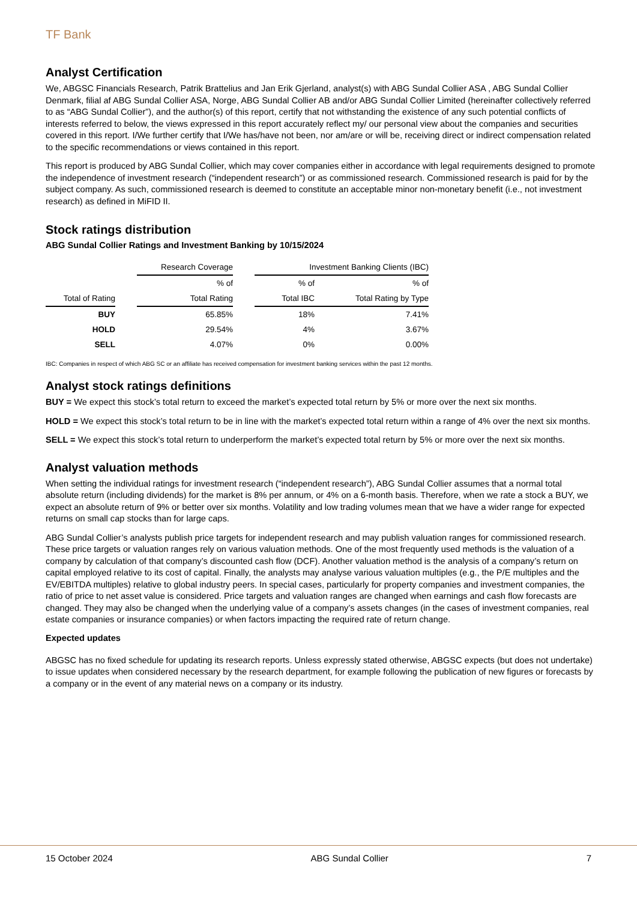TF Bank
Analyst Certification
We, ABGSC Financials Research, Patrik Brattelius and Jan Erik Gjerland, analyst(s) with ABG Sundal Collier ASA , ABG Sundal Collier Denmark, filial af ABG Sundal Collier ASA, Norge, ABG Sundal Collier AB and/or ABG Sundal Collier Limited (hereinafter collectively referred to as “ABG Sundal Collier”), and the author(s) of this report, certify that not withstanding the existence of any such potential conflicts of interests referred to below, the views expressed in this report accurately reflect my/ our personal view about the companies and securities covered in this report. I/We further certify that I/We has/have not been, nor am/are or will be, receiving direct or indirect compensation related to the specific recommendations or views contained in this report.
This report is produced by ABG Sundal Collier, which may cover companies either in accordance with legal requirements designed to promote the independence of investment research (“independent research”) or as commissioned research. Commissioned research is paid for by the subject company. As such, commissioned research is deemed to constitute an acceptable minor non-monetary benefit (i.e., not investment research) as defined in MiFID II.
Stock ratings distribution
ABG Sundal Collier Ratings and Investment Banking by 10/15/2024
| | | Research Coverage | | Investment Banking Clients (IBC) | |
| --- | --- | --- | --- | --- | --- |
| | | % of | | % of | % of |
| Total of Rating | | Total Rating | | Total IBC | Total Rating by Type |
| BUY | | 65.85% | | 18% | 7.41% |
| HOLD | | 29.54% | | 4% | 3.67% |
| SELL | | 4.07% | | 0% | 0.00% |
IBC: Companies in respect of which ABG SC or an affiliate has received compensation for investment banking services within the past 12 months.
Analyst stock ratings definitions
BUY = We expect this stock’s total return to exceed the market’s expected total return by 5% or more over the next six months.
HOLD = We expect this stock’s total return to be in line with the market’s expected total return within a range of 4% over the next six months.
SELL = We expect this stock’s total return to underperform the market’s expected total return by 5% or more over the next six months.
Analyst valuation methods
When setting the individual ratings for investment research (“independent research”), ABG Sundal Collier assumes that a normal total absolute return (including dividends) for the market is 8% per annum, or 4% on a 6-month basis. Therefore, when we rate a stock a BUY, we expect an absolute return of 9% or better over six months. Volatility and low trading volumes mean that we have a wider range for expected returns on small cap stocks than for large caps.
ABG Sundal Collier’s analysts publish price targets for independent research and may publish valuation ranges for commissioned research. These price targets or valuation ranges rely on various valuation methods. One of the most frequently used methods is the valuation of a company by calculation of that company’s discounted cash flow (DCF). Another valuation method is the analysis of a company’s return on capital employed relative to its cost of capital. Finally, the analysts may analyse various valuation multiples (e.g., the P/E multiples and the EV/EBITDA multiples) relative to global industry peers. In special cases, particularly for property companies and investment companies, the ratio of price to net asset value is considered. Price targets and valuation ranges are changed when earnings and cash flow forecasts are changed. They may also be changed when the underlying value of a company’s assets changes (in the cases of investment companies, real estate companies or insurance companies) or when factors impacting the required rate of return change.
Expected updates
ABGSC has no fixed schedule for updating its research reports. Unless expressly stated otherwise, ABGSC expects (but does not undertake) to issue updates when considered necessary by the research department, for example following the publication of new figures or forecasts by a company or in the event of any material news on a company or its industry.
15 October 2024 ABG Sundal Collier 7